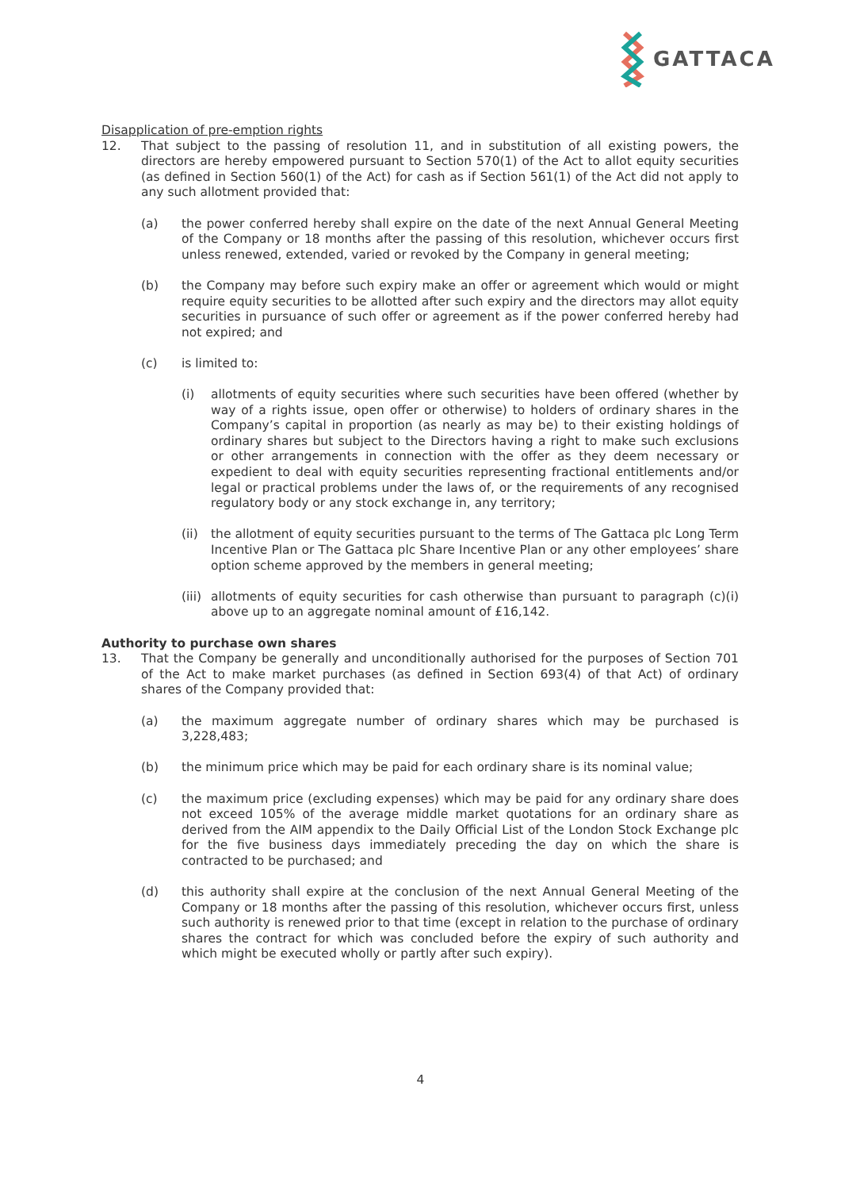GATTACA
Disapplication of pre-emption rights
12. That subject to the passing of resolution 11, and in substitution of all existing powers, the directors are hereby empowered pursuant to Section 570(1) of the Act to allot equity securities (as defined in Section 560(1) of the Act) for cash as if Section 561(1) of the Act did not apply to any such allotment provided that:
(a) the power conferred hereby shall expire on the date of the next Annual General Meeting of the Company or 18 months after the passing of this resolution, whichever occurs first unless renewed, extended, varied or revoked by the Company in general meeting;
(b) the Company may before such expiry make an offer or agreement which would or might require equity securities to be allotted after such expiry and the directors may allot equity securities in pursuance of such offer or agreement as if the power conferred hereby had not expired; and
(c) is limited to:
(i) allotments of equity securities where such securities have been offered (whether by way of a rights issue, open offer or otherwise) to holders of ordinary shares in the Company’s capital in proportion (as nearly as may be) to their existing holdings of ordinary shares but subject to the Directors having a right to make such exclusions or other arrangements in connection with the offer as they deem necessary or expedient to deal with equity securities representing fractional entitlements and/or legal or practical problems under the laws of, or the requirements of any recognised regulatory body or any stock exchange in, any territory;
(ii)
the allotment of equity securities pursuant to the terms of The Gattaca plc Long Term Incentive Plan or The Gattaca plc Share Incentive Plan or any other employees’ share option scheme approved by the members in general meeting;
(iii)
allotments of equity securities for cash otherwise than pursuant to paragraph (c)(i) above up to an aggregate nominal amount of £16,142.
Authority to purchase own shares
13. That the Company be generally and unconditionally authorised for the purposes of Section 701 of the Act to make market purchases (as defined in Section 693(4) of that Act) of ordinary shares of the Company provided that:
(a) the maximum aggregate number of ordinary shares which may be purchased is 3,228,483;
(b) the minimum price which may be paid for each ordinary share is its nominal value;
(c) the maximum price (excluding expenses) which may be paid for any ordinary share does not exceed 105% of the average middle market quotations for an ordinary share as derived from the AIM appendix to the Daily Official List of the London Stock Exchange plc for the five business days immediately preceding the day on which the share is contracted to be purchased; and
(d) this authority shall expire at the conclusion of the next Annual General Meeting of the Company or 18 months after the passing of this resolution, whichever occurs first, unless such authority is renewed prior to that time (except in relation to the purchase of ordinary shares the contract for which was concluded before the expiry of such authority and which might be executed wholly or partly after such expiry).
4